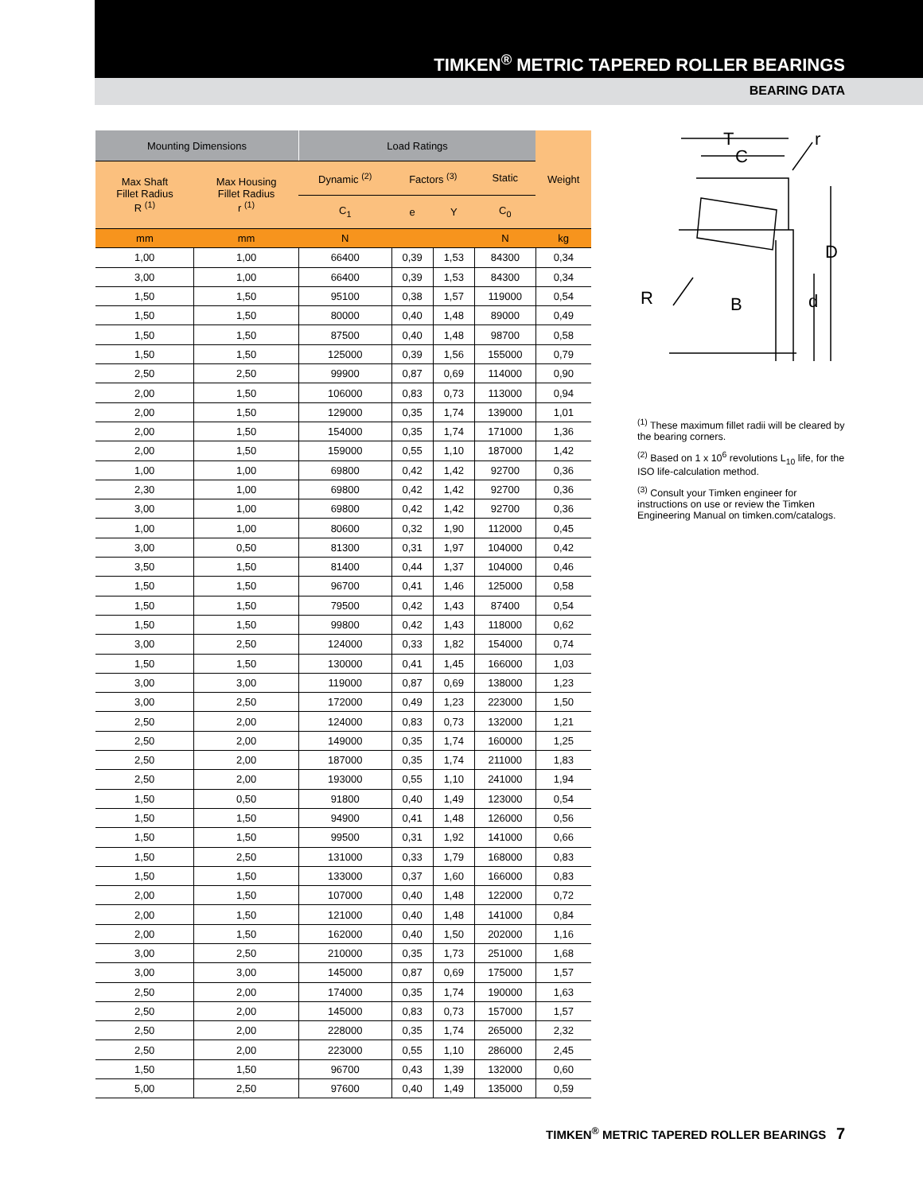TIMKEN<sup>®</sup> METRIC TAPERED ROLLER BEARINGS
BEARING DATA
| Mounting Dimensions | | Load Ratings | | | | Weight |
| --- | --- | --- | --- | --- | --- | --- |
| Max Shaft Fillet Radius R <sup>(1)</sup> | Max Housing Fillet Radius r <sup>(1)</sup> | Dynamic <sup>(2)</sup> | Factors <sup>(3)</sup> | | Static | |
| | | C<sub>1</sub> | e | Y | C<sub>0</sub> | |
| mm | mm | N | | | N | kg |
| 1,00 | 1,00 | 66400 | 0,39 | 1,53 | 84300 | 0,34 |
| 3,00 | 1,00 | 66400 | 0,39 | 1,53 | 84300 | 0,34 |
| 1,50 | 1,50 | 95100 | 0,38 | 1,57 | 119000 | 0,54 |
| 1,50 | 1,50 | 80000 | 0,40 | 1,48 | 89000 | 0,49 |
| 1,50 | 1,50 | 87500 | 0,40 | 1,48 | 98700 | 0,58 |
| 1,50 | 1,50 | 125000 | 0,39 | 1,56 | 155000 | 0,79 |
| 2,50 | 2,50 | 99900 | 0,87 | 0,69 | 114000 | 0,90 |
| 2,00 | 1,50 | 106000 | 0,83 | 0,73 | 113000 | 0,94 |
| 2,00 | 1,50 | 129000 | 0,35 | 1,74 | 139000 | 1,01 |
| 2,00 | 1,50 | 154000 | 0,35 | 1,74 | 171000 | 1,36 |
| 2,00 | 1,50 | 159000 | 0,55 | 1,10 | 187000 | 1,42 |
| 1,00 | 1,00 | 69800 | 0,42 | 1,42 | 92700 | 0,36 |
| 2,30 | 1,00 | 69800 | 0,42 | 1,42 | 92700 | 0,36 |
| 3,00 | 1,00 | 69800 | 0,42 | 1,42 | 92700 | 0,36 |
| 1,00 | 1,00 | 80600 | 0,32 | 1,90 | 112000 | 0,45 |
| 3,00 | 0,50 | 81300 | 0,31 | 1,97 | 104000 | 0,42 |
| 3,50 | 1,50 | 81400 | 0,44 | 1,37 | 104000 | 0,46 |
| 1,50 | 1,50 | 96700 | 0,41 | 1,46 | 125000 | 0,58 |
| 1,50 | 1,50 | 79500 | 0,42 | 1,43 | 87400 | 0,54 |
| 1,50 | 1,50 | 99800 | 0,42 | 1,43 | 118000 | 0,62 |
| 3,00 | 2,50 | 124000 | 0,33 | 1,82 | 154000 | 0,74 |
| 1,50 | 1,50 | 130000 | 0,41 | 1,45 | 166000 | 1,03 |
| 3,00 | 3,00 | 119000 | 0,87 | 0,69 | 138000 | 1,23 |
| 3,00 | 2,50 | 172000 | 0,49 | 1,23 | 223000 | 1,50 |
| 2,50 | 2,00 | 124000 | 0,83 | 0,73 | 132000 | 1,21 |
| 2,50 | 2,00 | 149000 | 0,35 | 1,74 | 160000 | 1,25 |
| 2,50 | 2,00 | 187000 | 0,35 | 1,74 | 211000 | 1,83 |
| 2,50 | 2,00 | 193000 | 0,55 | 1,10 | 241000 | 1,94 |
| 1,50 | 0,50 | 91800 | 0,40 | 1,49 | 123000 | 0,54 |
| 1,50 | 1,50 | 94900 | 0,41 | 1,48 | 126000 | 0,56 |
| 1,50 | 1,50 | 99500 | 0,31 | 1,92 | 141000 | 0,66 |
| 1,50 | 2,50 | 131000 | 0,33 | 1,79 | 168000 | 0,83 |
| 1,50 | 1,50 | 133000 | 0,37 | 1,60 | 166000 | 0,83 |
| 2,00 | 1,50 | 107000 | 0,40 | 1,48 | 122000 | 0,72 |
| 2,00 | 1,50 | 121000 | 0,40 | 1,48 | 141000 | 0,84 |
| 2,00 | 1,50 | 162000 | 0,40 | 1,50 | 202000 | 1,16 |
| 3,00 | 2,50 | 210000 | 0,35 | 1,73 | 251000 | 1,68 |
| 3,00 | 3,00 | 145000 | 0,87 | 0,69 | 175000 | 1,57 |
| 2,50 | 2,00 | 174000 | 0,35 | 1,74 | 190000 | 1,63 |
| 2,50 | 2,00 | 145000 | 0,83 | 0,73 | 157000 | 1,57 |
| 2,50 | 2,00 | 228000 | 0,35 | 1,74 | 265000 | 2,32 |
| 2,50 | 2,00 | 223000 | 0,55 | 1,10 | 286000 | 2,45 |
| 1,50 | 1,50 | 96700 | 0,43 | 1,39 | 132000 | 0,60 |
| 5,00 | 2,50 | 97600 | 0,40 | 1,49 | 135000 | 0,59 |
T
C
r
D
R
B
d
<sup>(1)</sup> These maximum fillet radii will be cleared by the bearing corners.
<sup>(2)</sup> Based on 1 x 10<sup>6</sup> revolutions L<sub>10</sub> life, for the ISO life-calculation method.
<sup>(3)</sup> Consult your Timken engineer for instructions on use or review the Timken Engineering Manual on timken.com/catalogs.
TIMKEN<sup>®</sup> METRIC TAPERED ROLLER BEARINGS 7